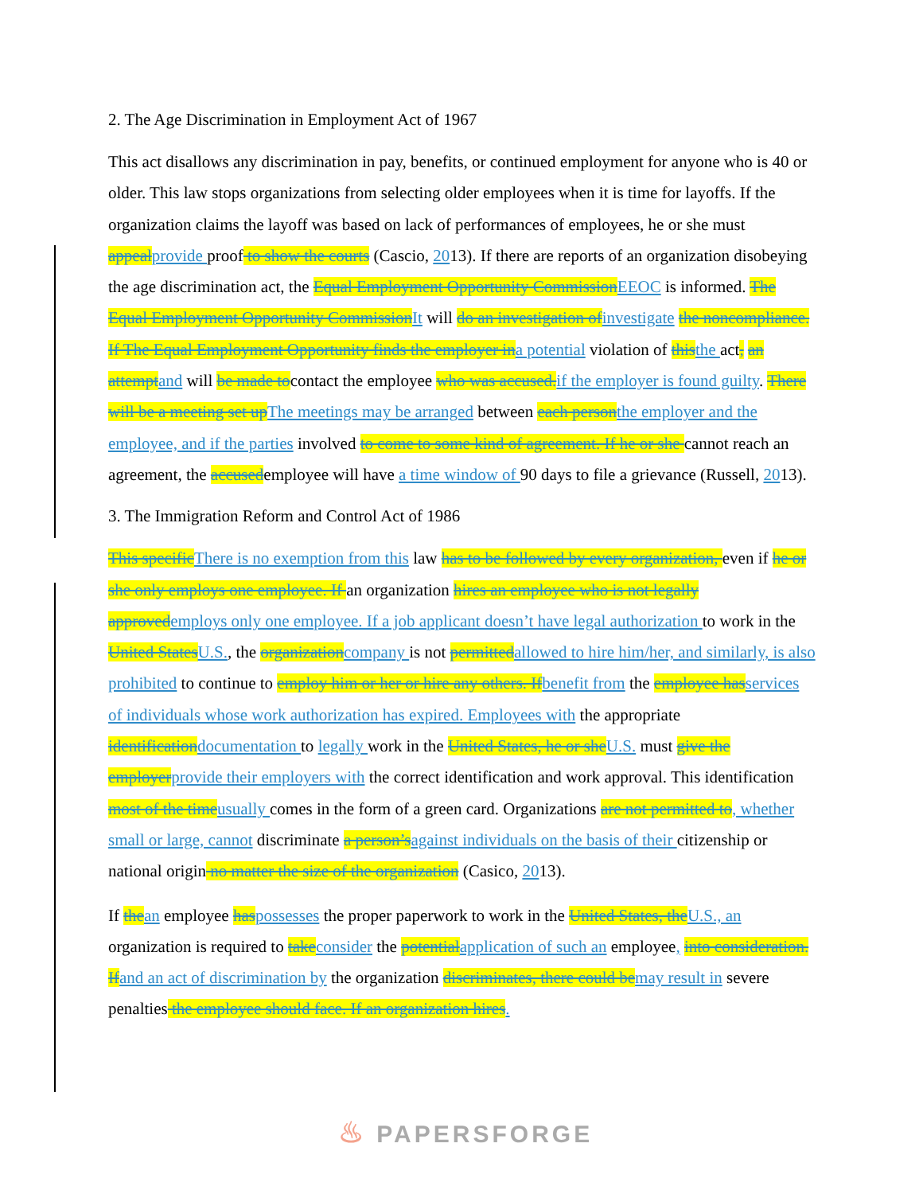2. The Age Discrimination in Employment Act of 1967
This act disallows any discrimination in pay, benefits, or continued employment for anyone who is 40 or older. This law stops organizations from selecting older employees when it is time for layoffs. If the organization claims the layoff was based on lack of performances of employees, he or she must appealprovide proof to show the courts (Cascio, 2013). If there are reports of an organization disobeying the age discrimination act, the Equal Employment Opportunity CommissionEEOC is informed. The Equal Employment Opportunity CommissionIt will do an investigation ofinvestigate the noncompliance. If The Equal Employment Opportunity finds the employer ina potential violation of thisthe act, an attemptand will be made tocontact the employee who was accused.if the employer is found guilty. There will be a meeting set upThe meetings may be arranged between each personthe employer and the employee, and if the parties involved to come to some kind of agreement. If he or she cannot reach an agreement, the accusedemployee will have a time window of 90 days to file a grievance (Russell, 2013).
3. The Immigration Reform and Control Act of 1986
This specificThere is no exemption from this law has to be followed by every organization, even if he or she only employs one employee. If an organization hires an employee who is not legally approvedemploys only one employee. If a job applicant doesn’t have legal authorization to work in the United StatesU.S., the organizationcompany is not permittedallowed to hire him/her, and similarly, is also prohibited to continue to employ him or her or hire any others. Ifbenefit from the employee hasservices of individuals whose work authorization has expired. Employees with the appropriate identificationdocumentation to legally work in the United States, he or sheU.S. must give the employerprovide their employers with the correct identification and work approval. This identification most of the timeusually comes in the form of a green card. Organizations are not permitted to, whether small or large, cannot discriminate a person’sagainst individuals on the basis of their citizenship or national origin no matter the size of the organization (Casico, 2013).
If thean employee haspossesses the proper paperwork to work in the United States, theU.S., an organization is required to takeconsider the potentialapplication of such an employee, into consideration. Ifand an act of discrimination by the organization discriminates, there could bemay result in severe penalties the employee should face. If an organization hires.
♨ PAPERSFORGE